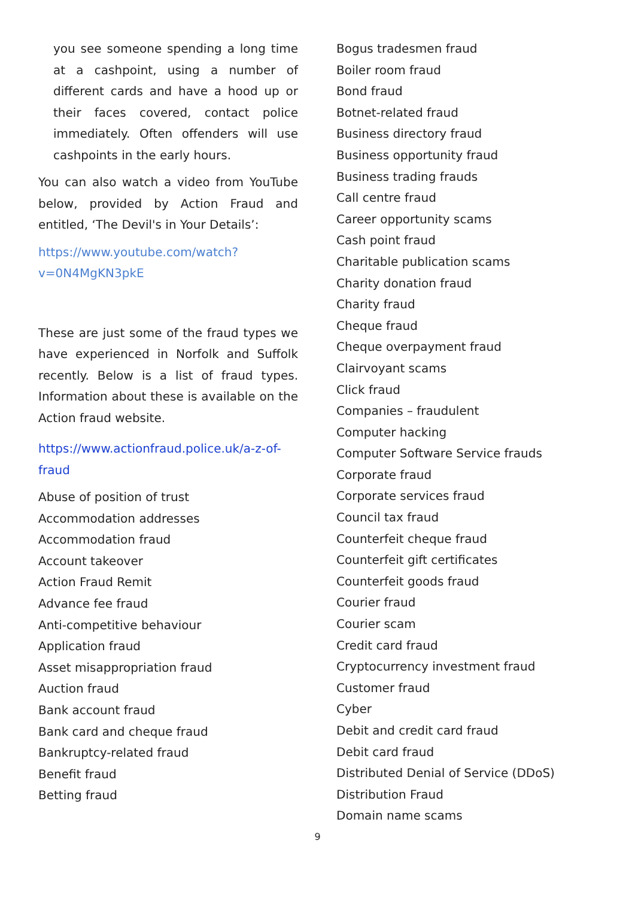you see someone spending a long time at a cashpoint, using a number of different cards and have a hood up or their faces covered, contact police immediately. Often offenders will use cashpoints in the early hours.
You can also watch a video from YouTube below, provided by Action Fraud and entitled, ‘The Devil's in Your Details’:
https://www.youtube.com/watch?v=0N4MgKN3pkE
These are just some of the fraud types we have experienced in Norfolk and Suffolk recently. Below is a list of fraud types. Information about these is available on the Action fraud website.
https://www.actionfraud.police.uk/a-z-of-fraud
Abuse of position of trust
Accommodation addresses
Accommodation fraud
Account takeover
Action Fraud Remit
Advance fee fraud
Anti-competitive behaviour
Application fraud
Asset misappropriation fraud
Auction fraud
Bank account fraud
Bank card and cheque fraud
Bankruptcy-related fraud
Benefit fraud
Betting fraud
Bogus tradesmen fraud
Boiler room fraud
Bond fraud
Botnet-related fraud
Business directory fraud
Business opportunity fraud
Business trading frauds
Call centre fraud
Career opportunity scams
Cash point fraud
Charitable publication scams
Charity donation fraud
Charity fraud
Cheque fraud
Cheque overpayment fraud
Clairvoyant scams
Click fraud
Companies – fraudulent
Computer hacking
Computer Software Service frauds
Corporate fraud
Corporate services fraud
Council tax fraud
Counterfeit cheque fraud
Counterfeit gift certificates
Counterfeit goods fraud
Courier fraud
Courier scam
Credit card fraud
Cryptocurrency investment fraud
Customer fraud
Cyber
Debit and credit card fraud
Debit card fraud
Distributed Denial of Service (DDoS)
Distribution Fraud
Domain name scams
9